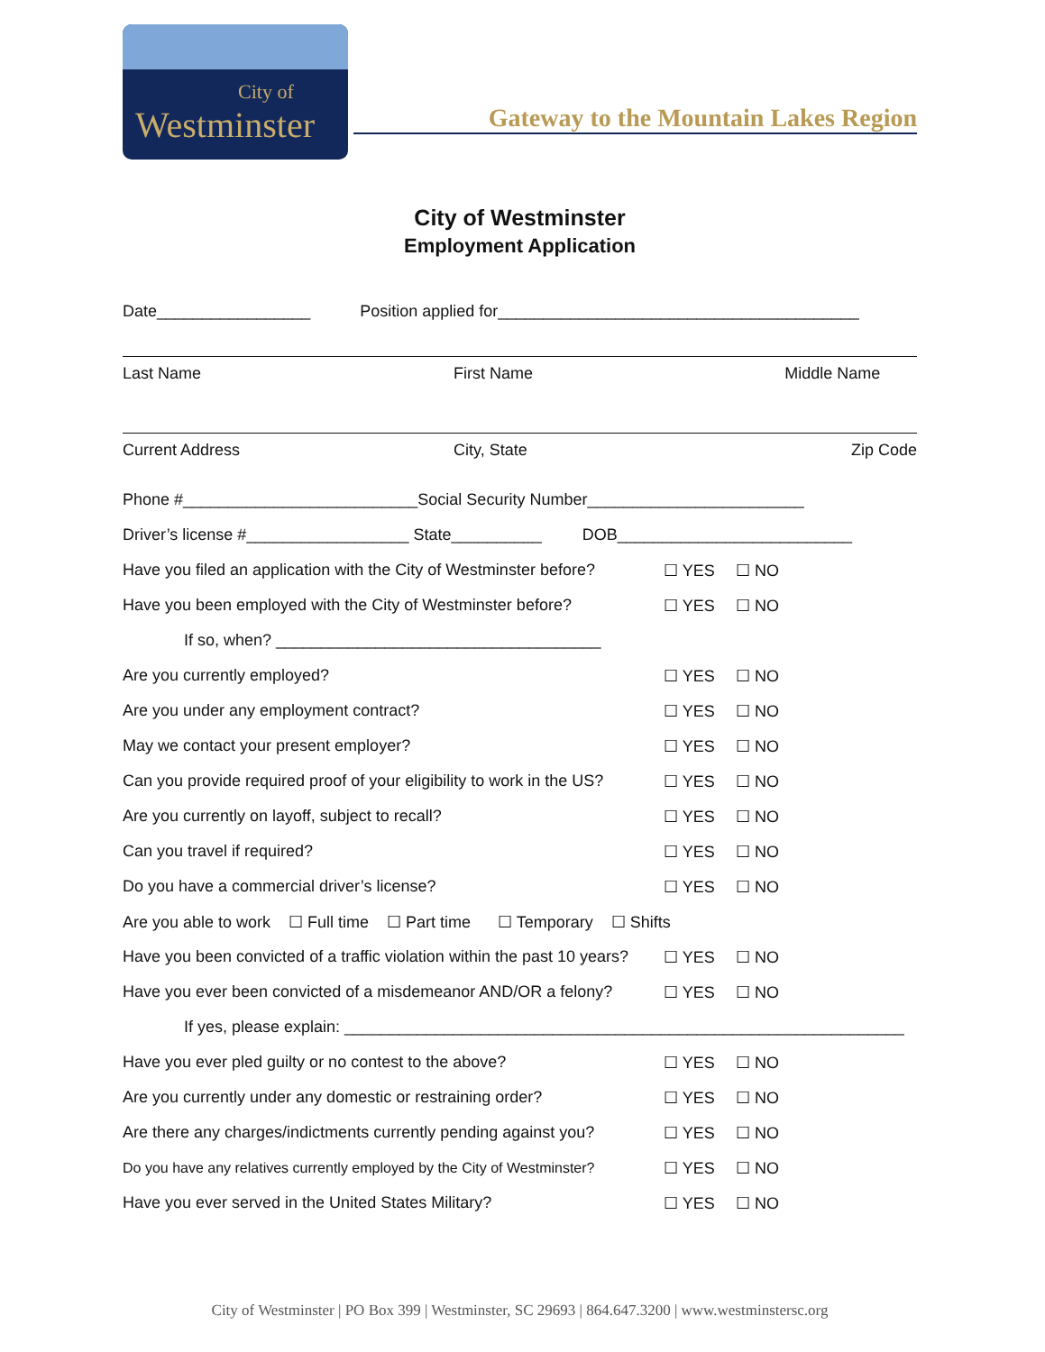City of
Westminster
Gateway to the Mountain Lakes Region
City of Westminster
Employment Application
Date_________________ Position applied for________________________________________
Last Name First Name Middle Name
Current Address City, State Zip Code
Phone #__________________________Social Security Number________________________
Driver’s license #__________________ State__________ DOB__________________________
Have you filed an application with the City of Westminster before? ☐ YES ☐ NO
Have you been employed with the City of Westminster before? ☐ YES ☐ NO
If so, when? ____________________________________
Are you currently employed? ☐ YES ☐ NO
Are you under any employment contract? ☐ YES ☐ NO
May we contact your present employer? ☐ YES ☐ NO
Can you provide required proof of your eligibility to work in the US? ☐ YES ☐ NO
Are you currently on layoff, subject to recall? ☐ YES ☐ NO
Can you travel if required? ☐ YES ☐ NO
Do you have a commercial driver’s license? ☐ YES ☐ NO
Are you able to work ☐ Full time ☐ Part time ☐ Temporary ☐ Shifts
Have you been convicted of a traffic violation within the past 10 years? ☐ YES ☐ NO
Have you ever been convicted of a misdemeanor AND/OR a felony? ☐ YES ☐ NO
If yes, please explain: ______________________________________________________________
Have you ever pled guilty or no contest to the above? ☐ YES ☐ NO
Are you currently under any domestic or restraining order? ☐ YES ☐ NO
Are there any charges/indictments currently pending against you? ☐ YES ☐ NO
Do you have any relatives currently employed by the City of Westminster? ☐ YES ☐ NO
Have you ever served in the United States Military? ☐ YES ☐ NO
City of Westminster | PO Box 399 | Westminster, SC 29693 | 864.647.3200 | www.westminstersc.org